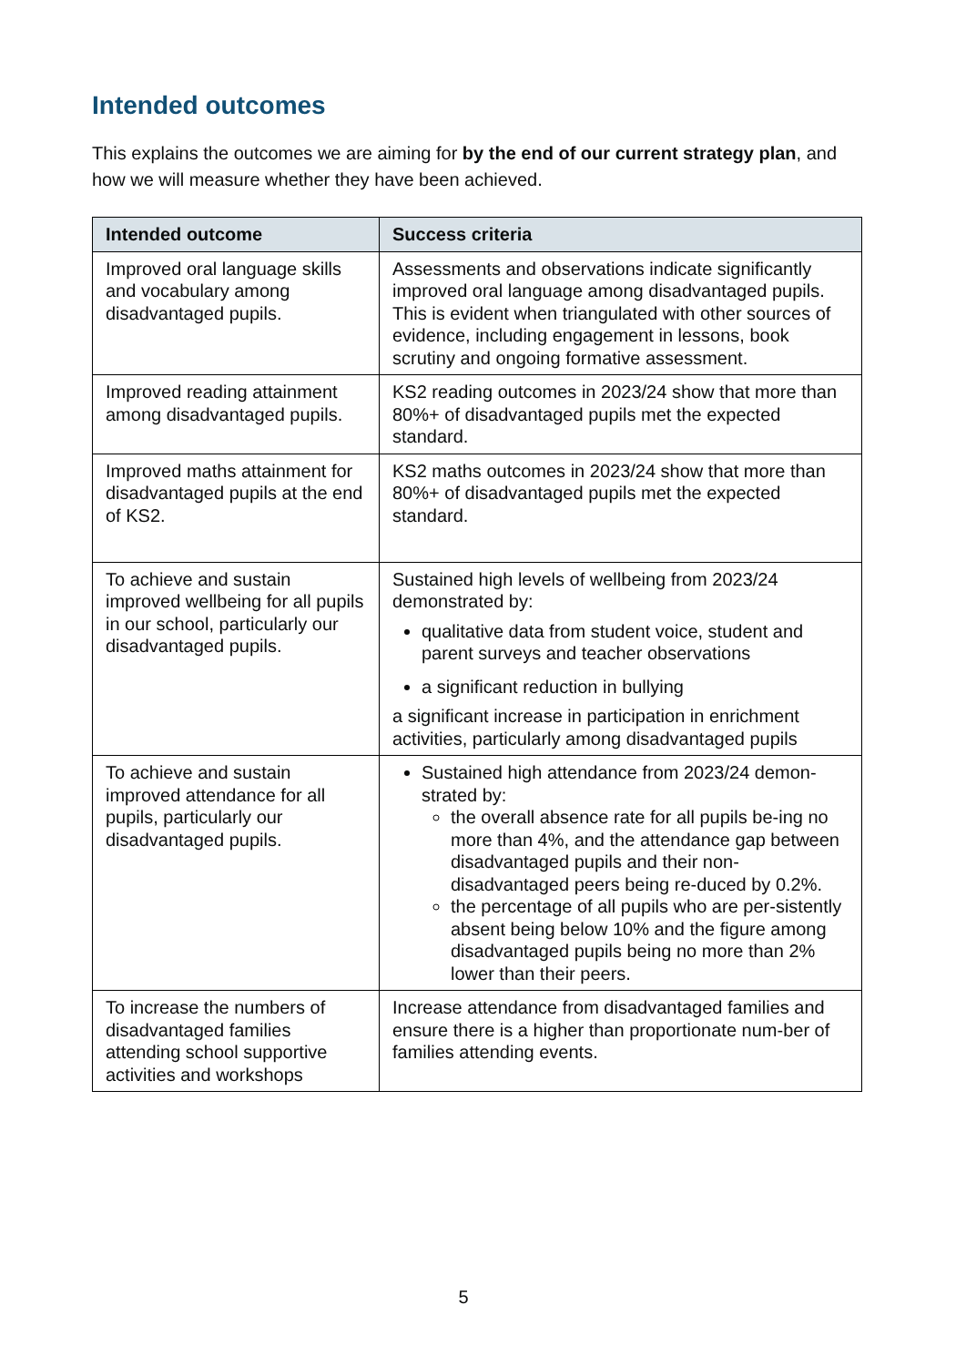Intended outcomes
This explains the outcomes we are aiming for by the end of our current strategy plan, and how we will measure whether they have been achieved.
| Intended outcome | Success criteria |
| --- | --- |
| Improved oral language skills and vocabulary among disadvantaged pupils. | Assessments and observations indicate significantly improved oral language among disadvantaged pupils. This is evident when triangulated with other sources of evidence, including engagement in lessons, book scrutiny and ongoing formative assessment. |
| Improved reading attainment among disadvantaged pupils. | KS2 reading outcomes in 2023/24 show that more than 80%+ of disadvantaged pupils met the expected standard. |
| Improved maths attainment for disadvantaged pupils at the end of KS2. | KS2 maths outcomes in 2023/24 show that more than 80%+ of disadvantaged pupils met the expected standard. |
| To achieve and sustain improved wellbeing for all pupils in our school, particularly our disadvantaged pupils. | Sustained high levels of wellbeing from 2023/24 demonstrated by: qualitative data from student voice, student and parent surveys and teacher observations a significant reduction in bullying a significant increase in participation in enrichment activities, particularly among disadvantaged pupils |
| To achieve and sustain improved attendance for all pupils, particularly our disadvantaged pupils. | Sustained high attendance from 2023/24 demon-strated by: the overall absence rate for all pupils be-ing no more than 4%, and the attendance gap between disadvantaged pupils and their non-disadvantaged peers being re-duced by 0.2%. the percentage of all pupils who are per-sistently absent being below 10% and the figure among disadvantaged pupils being no more than 2% lower than their peers. |
| To increase the numbers of disadvantaged families attending school supportive activities and workshops | Increase attendance from disadvantaged families and ensure there is a higher than proportionate num-ber of families attending events. |
5